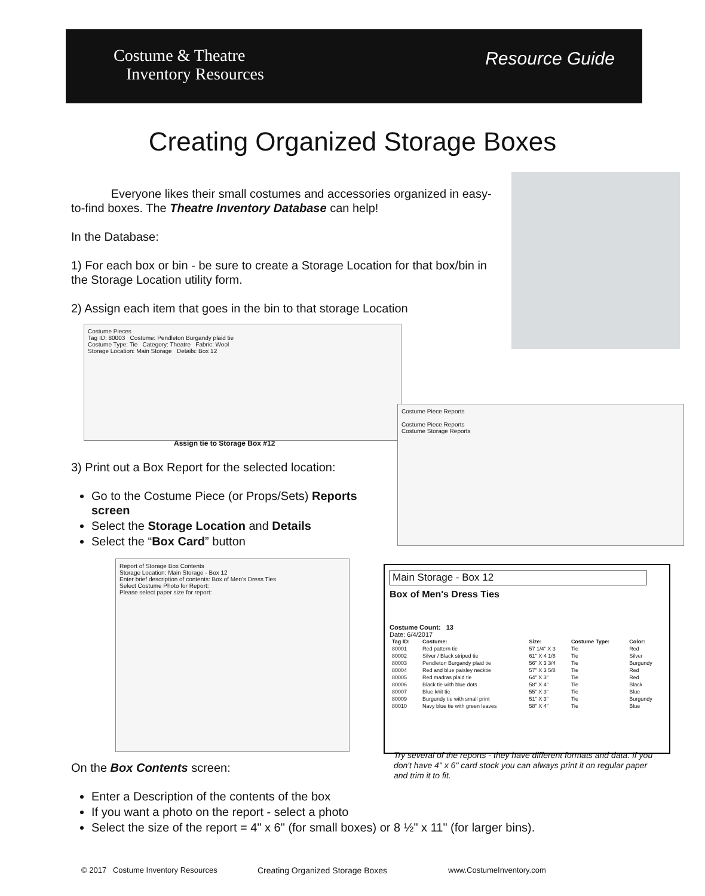Costume & Theatre
Inventory Resources
Resource Guide
Creating Organized Storage Boxes
Everyone likes their small costumes and accessories organized in easy-to-find boxes. The Theatre Inventory Database can help!
In the Database:
1) For each box or bin - be sure to create a Storage Location for that box/bin in the Storage Location utility form.
2) Assign each item that goes in the bin to that storage Location
Costume Pieces
Tag ID: 80003 Costume: Pendleton Burgandy plaid tie
Costume Type: Tie Category: Theatre Fabric: Wool
Storage Location: Main Storage Details: Box 12
Assign tie to Storage Box #12
Costume Piece Reports
Costume Piece Reports
Costume Storage Reports
3) Print out a Box Report for the selected location:
Go to the Costume Piece (or Props/Sets) Reports screen
Select the Storage Location and Details
Select the “Box Card” button
Report of Storage Box Contents
Storage Location: Main Storage - Box 12
Enter brief description of contents: Box of Men's Dress Ties
Select Costume Photo for Report:
Please select paper size for report:
Main Storage - Box 12
Box of Men's Dress Ties
Costume Count: 13
Date: 6/4/2017
| Tag ID: | Costume: | Size: | Costume Type: | Color: |
| --- | --- | --- | --- | --- |
| 80001 | Red pattern tie | 57 1/4" X 3 | Tie | Red |
| 80002 | Silver / Black striped tie | 61" X 4 1/8 | Tie | Silver |
| 80003 | Pendleton Burgandy plaid tie | 56" X 3 3/4 | Tie | Burgundy |
| 80004 | Red and blue paisley necktie | 57" X 3 5/8 | Tie | Red |
| 80005 | Red madras plaid tie | 64" X 3" | Tie | Red |
| 80006 | Black tie with blue dots | 58" X 4" | Tie | Black |
| 80007 | Blue knit tie | 55" X 3" | Tie | Blue |
| 80009 | Burgundy tie with small print | 51" X 3" | Tie | Burgundy |
| 80010 | Navy blue tie with green leaves | 58" X 4" | Tie | Blue |
Try several of the reports - they have different formats and data. If you don't have 4" x 6" card stock you can always print it on regular paper and trim it to fit.
On the Box Contents screen:
Enter a Description of the contents of the box
If you want a photo on the report - select a photo
Select the size of the report = 4" x 6" (for small boxes) or 8 ½" x 11" (for larger bins).
© 2017 Costume Inventory Resources
Creating Organized Storage Boxes
www.CostumeInventory.com